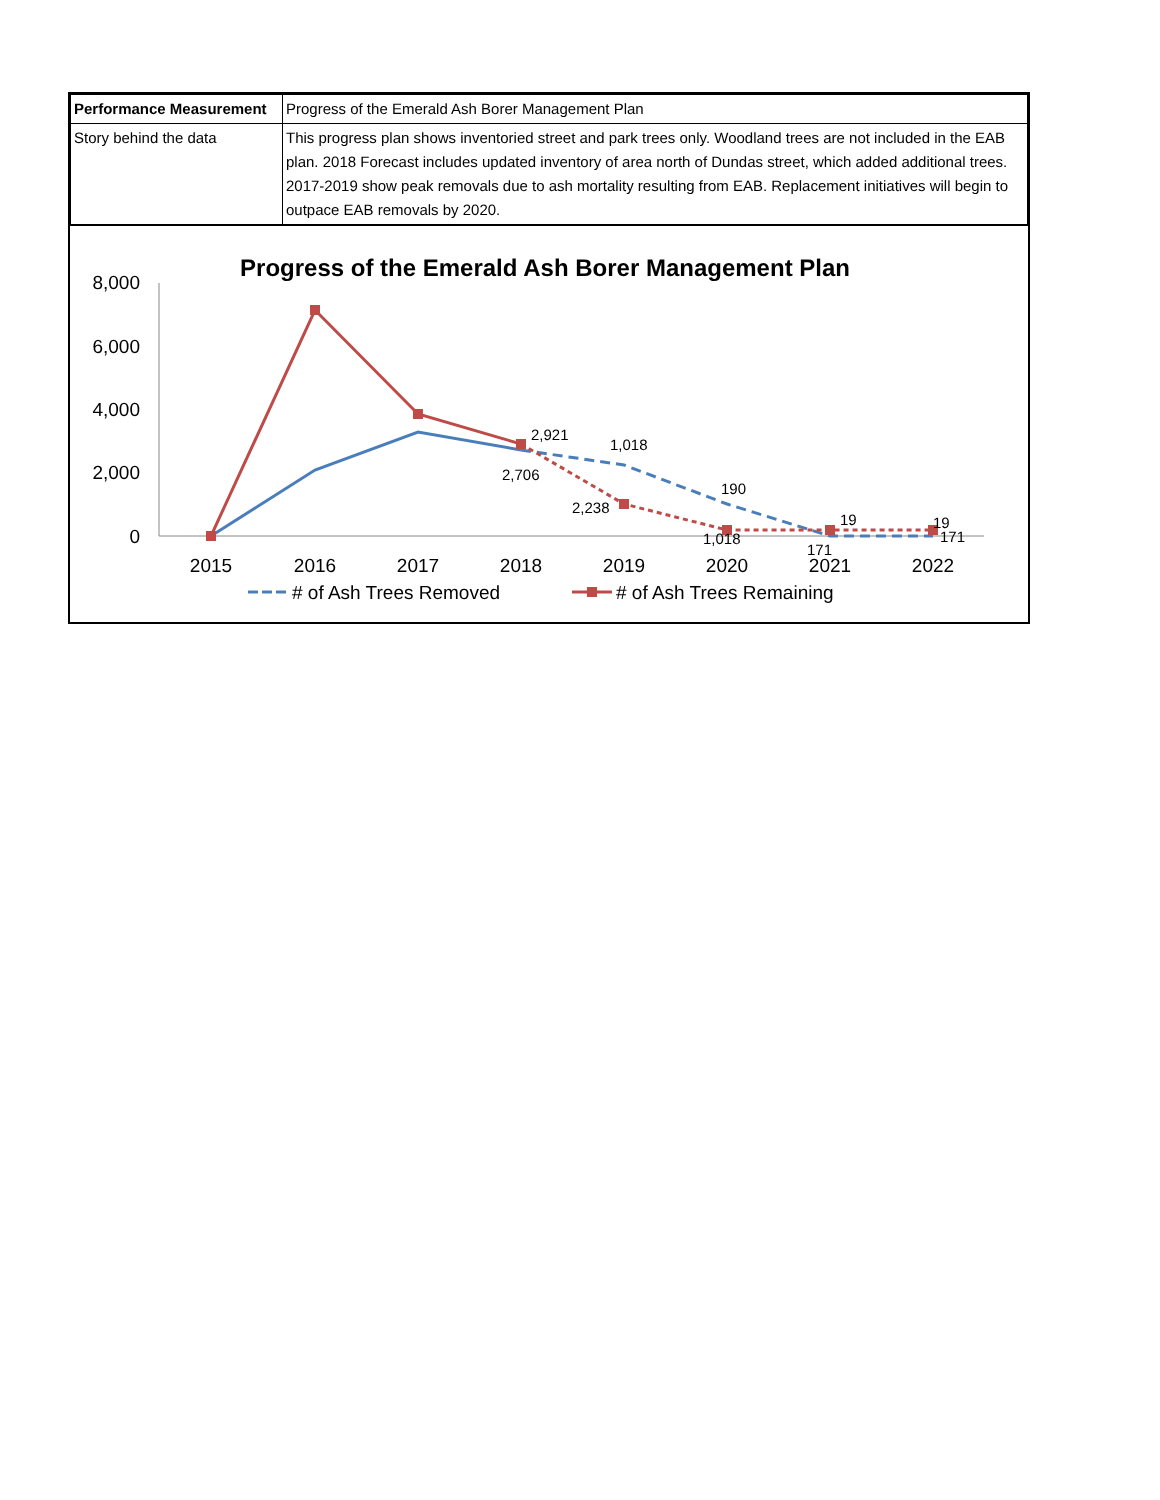| Performance Measurement | Progress of the Emerald Ash Borer Management Plan |
| Story behind the data | This progress plan shows inventoried street and park trees only. Woodland trees are not included in the EAB plan. 2018 Forecast includes updated inventory of area north of Dundas street, which added additional trees. 2017-2019 show peak removals due to ash mortality resulting from EAB. Replacement initiatives will begin to outpace EAB removals by 2020. |
Progress of the Emerald Ash Borer Management Plan
8,000
6,000
4,000
2,000
0
2015
2016
2017
2018
2019
2020
2021
2022
2,921
1,018
2,706
2,238
190
1,018
19
171
19
171
# of Ash Trees Removed
# of Ash Trees Remaining